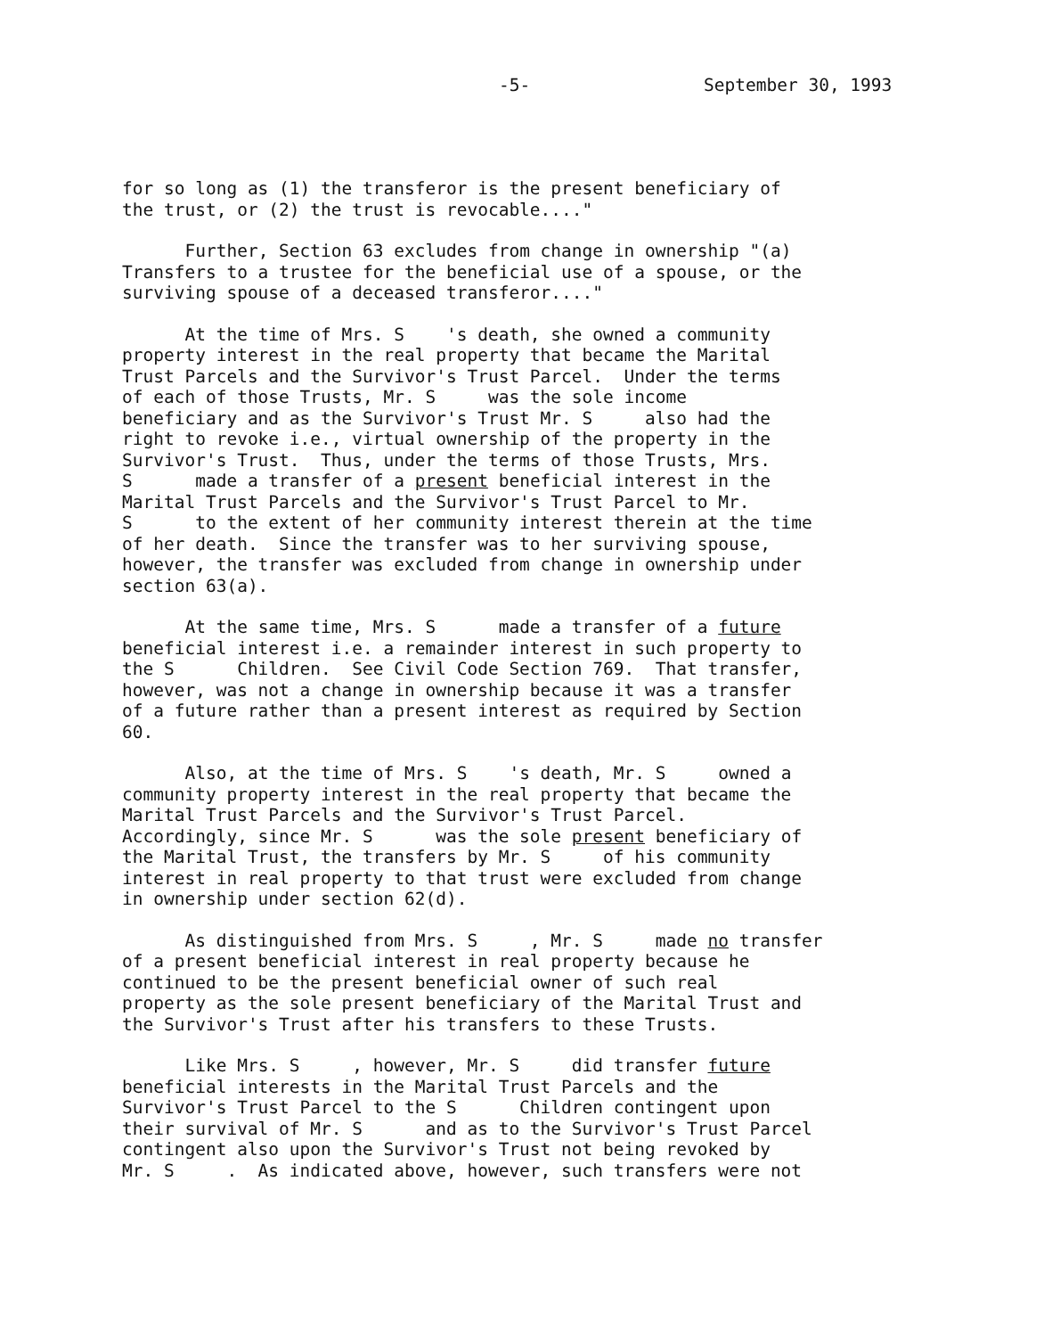-5- September 30, 1993
for so long as (1) the transferor is the present beneficiary of the trust, or (2) the trust is revocable...."
Further, Section 63 excludes from change in ownership "(a) Transfers to a trustee for the beneficial use of a spouse, or the surviving spouse of a deceased transferor...."
At the time of Mrs. S 's death, she owned a community property interest in the real property that became the Marital Trust Parcels and the Survivor's Trust Parcel. Under the terms of each of those Trusts, Mr. S was the sole income beneficiary and as the Survivor's Trust Mr. S also had the right to revoke i.e., virtual ownership of the property in the Survivor's Trust. Thus, under the terms of those Trusts, Mrs. S made a transfer of a present beneficial interest in the Marital Trust Parcels and the Survivor's Trust Parcel to Mr. S to the extent of her community interest therein at the time of her death. Since the transfer was to her surviving spouse, however, the transfer was excluded from change in ownership under section 63(a).
At the same time, Mrs. S made a transfer of a future beneficial interest i.e. a remainder interest in such property to the S Children. See Civil Code Section 769. That transfer, however, was not a change in ownership because it was a transfer of a future rather than a present interest as required by Section 60.
Also, at the time of Mrs. S 's death, Mr. S owned a community property interest in the real property that became the Marital Trust Parcels and the Survivor's Trust Parcel. Accordingly, since Mr. S was the sole present beneficiary of the Marital Trust, the transfers by Mr. S of his community interest in real property to that trust were excluded from change in ownership under section 62(d).
As distinguished from Mrs. S , Mr. S made no transfer of a present beneficial interest in real property because he continued to be the present beneficial owner of such real property as the sole present beneficiary of the Marital Trust and the Survivor's Trust after his transfers to these Trusts.
Like Mrs. S , however, Mr. S did transfer future beneficial interests in the Marital Trust Parcels and the Survivor's Trust Parcel to the S Children contingent upon their survival of Mr. S and as to the Survivor's Trust Parcel contingent also upon the Survivor's Trust not being revoked by Mr. S . As indicated above, however, such transfers were not